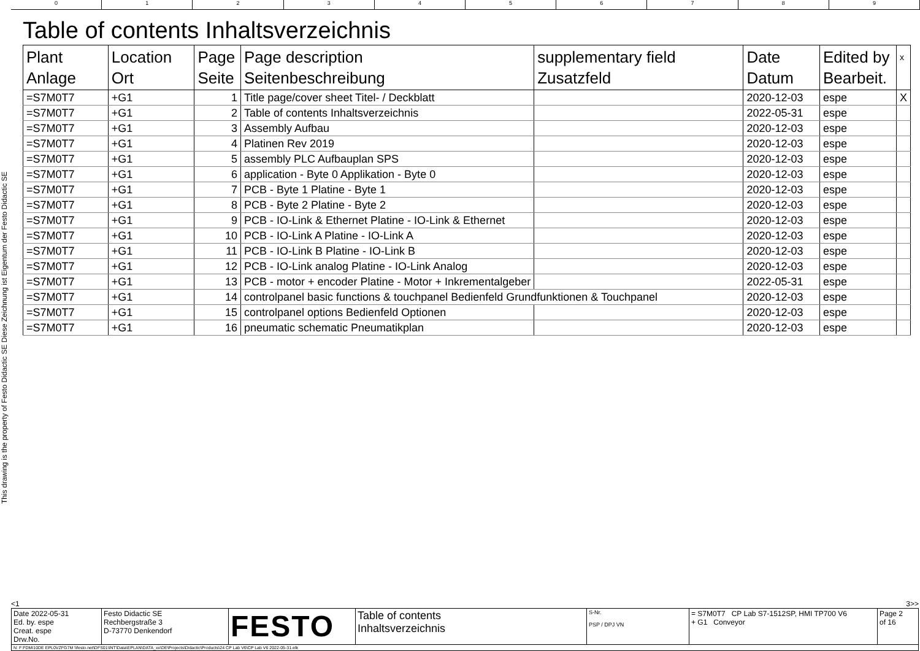0 1 2 3 4 5 6 7 8 9
This drawing is the property of Festo Didactic SE Diese Zeichnung ist Eigentum der Festo Didactic SE
Table of contents Inhaltsverzeichnis
| Plant Anlage | Location Ort | Page Seite | Page description Seitenbeschreibung | supplementary field Zusatzfeld | Date Datum | Edited by Bearbeit. | x |
| --- | --- | --- | --- | --- | --- | --- | --- |
| =S7M0T7 | +G1 | 1 | Title page/cover sheet Titel- / Deckblatt | | 2020-12-03 | espe | X |
| =S7M0T7 | +G1 | 2 | Table of contents Inhaltsverzeichnis | | 2022-05-31 | espe | |
| =S7M0T7 | +G1 | 3 | Assembly Aufbau | | 2020-12-03 | espe | |
| =S7M0T7 | +G1 | 4 | Platinen Rev 2019 | | 2020-12-03 | espe | |
| =S7M0T7 | +G1 | 5 | assembly PLC Aufbauplan SPS | | 2020-12-03 | espe | |
| =S7M0T7 | +G1 | 6 | application - Byte 0 Applikation - Byte 0 | | 2020-12-03 | espe | |
| =S7M0T7 | +G1 | 7 | PCB - Byte 1 Platine - Byte 1 | | 2020-12-03 | espe | |
| =S7M0T7 | +G1 | 8 | PCB - Byte 2 Platine - Byte 2 | | 2020-12-03 | espe | |
| =S7M0T7 | +G1 | 9 | PCB - IO-Link & Ethernet Platine - IO-Link & Ethernet | | 2020-12-03 | espe | |
| =S7M0T7 | +G1 | 10 | PCB - IO-Link A Platine - IO-Link A | | 2020-12-03 | espe | |
| =S7M0T7 | +G1 | 11 | PCB - IO-Link B Platine - IO-Link B | | 2020-12-03 | espe | |
| =S7M0T7 | +G1 | 12 | PCB - IO-Link analog Platine - IO-Link Analog | | 2020-12-03 | espe | |
| =S7M0T7 | +G1 | 13 | PCB - motor + encoder Platine - Motor + Inkrementalgeber | | 2022-05-31 | espe | |
| =S7M0T7 | +G1 | 14 | controlpanel basic functions & touchpanel Bedienfeld Grundfunktionen & Touchpanel | | 2020-12-03 | espe | |
| =S7M0T7 | +G1 | 15 | controlpanel options Bedienfeld Optionen | | 2020-12-03 | espe | |
| =S7M0T7 | +G1 | 16 | pneumatic schematic Pneumatikplan | | 2020-12-03 | espe | |
<1 3>>
| Date 2022-05-31 Ed. by. espe Creat. espe Drw.No. | Festo Didactic SE Rechbergstraße 3 D-73770 Denkendorf | FESTO | Table of contents Inhaltsverzeichnis | S-Nr. PSP / DPJ VN | = S7M0T7 CP Lab S7-1512SP, HMI TP700 V6 + G1 Conveyor | Page 2 of 16 |
| N: F:FDMI10DE EPL0VZFG7M \\festo.net\DFS01\INT\Data\EPLAN\DATA_xx\DE\Projects\Didactic\Products\24 CP Lab V6\CP Lab V6 2022-05-31.elk | | | | | | |